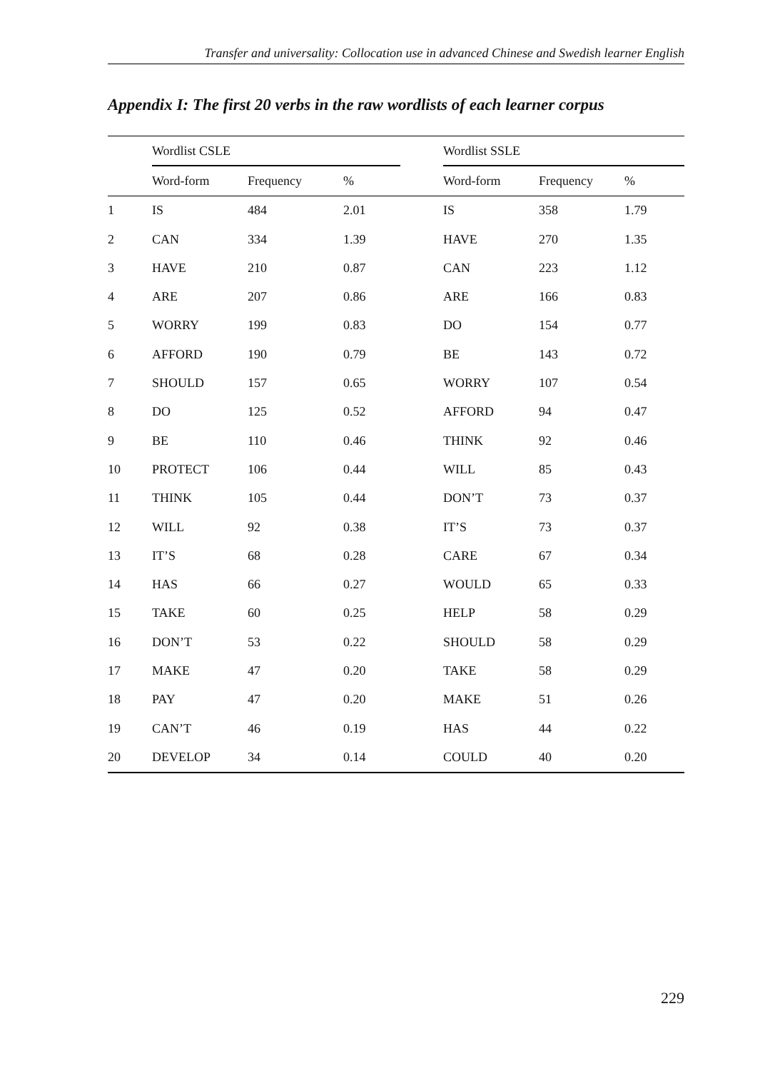Transfer and universality: Collocation use in advanced Chinese and Swedish learner English
Appendix I: The first 20 verbs in the raw wordlists of each learner corpus
| | Wordlist CSLE | | | | Wordlist SSLE | | |
| --- | --- | --- | --- | --- | --- | --- | --- |
| | Word-form | Frequency | % | | Word-form | Frequency | % |
| 1 | IS | 484 | 2.01 | | IS | 358 | 1.79 |
| 2 | CAN | 334 | 1.39 | | HAVE | 270 | 1.35 |
| 3 | HAVE | 210 | 0.87 | | CAN | 223 | 1.12 |
| 4 | ARE | 207 | 0.86 | | ARE | 166 | 0.83 |
| 5 | WORRY | 199 | 0.83 | | DO | 154 | 0.77 |
| 6 | AFFORD | 190 | 0.79 | | BE | 143 | 0.72 |
| 7 | SHOULD | 157 | 0.65 | | WORRY | 107 | 0.54 |
| 8 | DO | 125 | 0.52 | | AFFORD | 94 | 0.47 |
| 9 | BE | 110 | 0.46 | | THINK | 92 | 0.46 |
| 10 | PROTECT | 106 | 0.44 | | WILL | 85 | 0.43 |
| 11 | THINK | 105 | 0.44 | | DON’T | 73 | 0.37 |
| 12 | WILL | 92 | 0.38 | | IT’S | 73 | 0.37 |
| 13 | IT’S | 68 | 0.28 | | CARE | 67 | 0.34 |
| 14 | HAS | 66 | 0.27 | | WOULD | 65 | 0.33 |
| 15 | TAKE | 60 | 0.25 | | HELP | 58 | 0.29 |
| 16 | DON’T | 53 | 0.22 | | SHOULD | 58 | 0.29 |
| 17 | MAKE | 47 | 0.20 | | TAKE | 58 | 0.29 |
| 18 | PAY | 47 | 0.20 | | MAKE | 51 | 0.26 |
| 19 | CAN’T | 46 | 0.19 | | HAS | 44 | 0.22 |
| 20 | DEVELOP | 34 | 0.14 | | COULD | 40 | 0.20 |
229